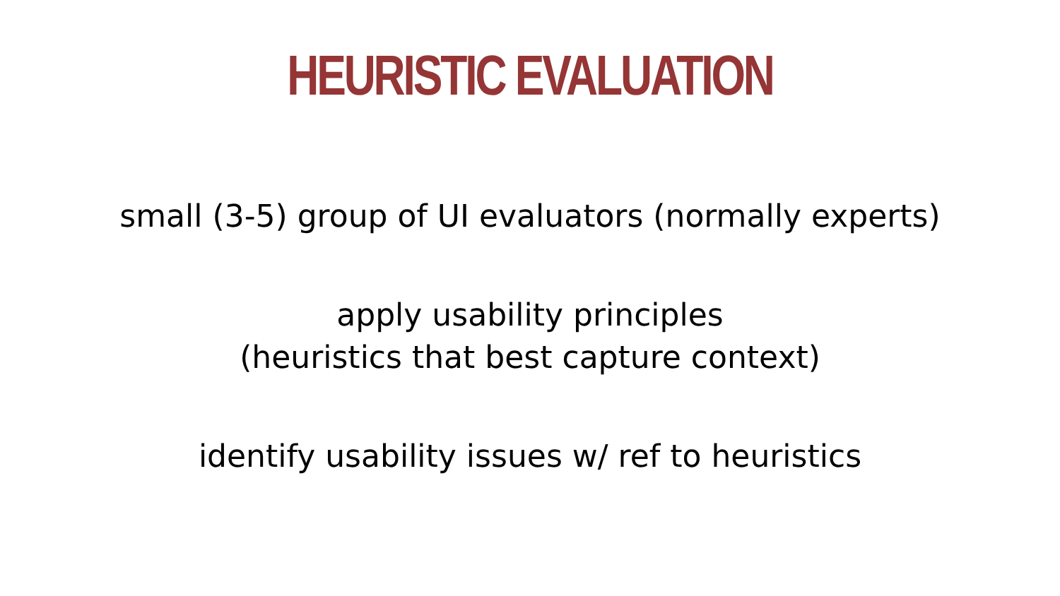HEURISTIC EVALUATION
small (3-5) group of UI evaluators (normally experts)
apply usability principles
(heuristics that best capture context)
identify usability issues w/ ref to heuristics